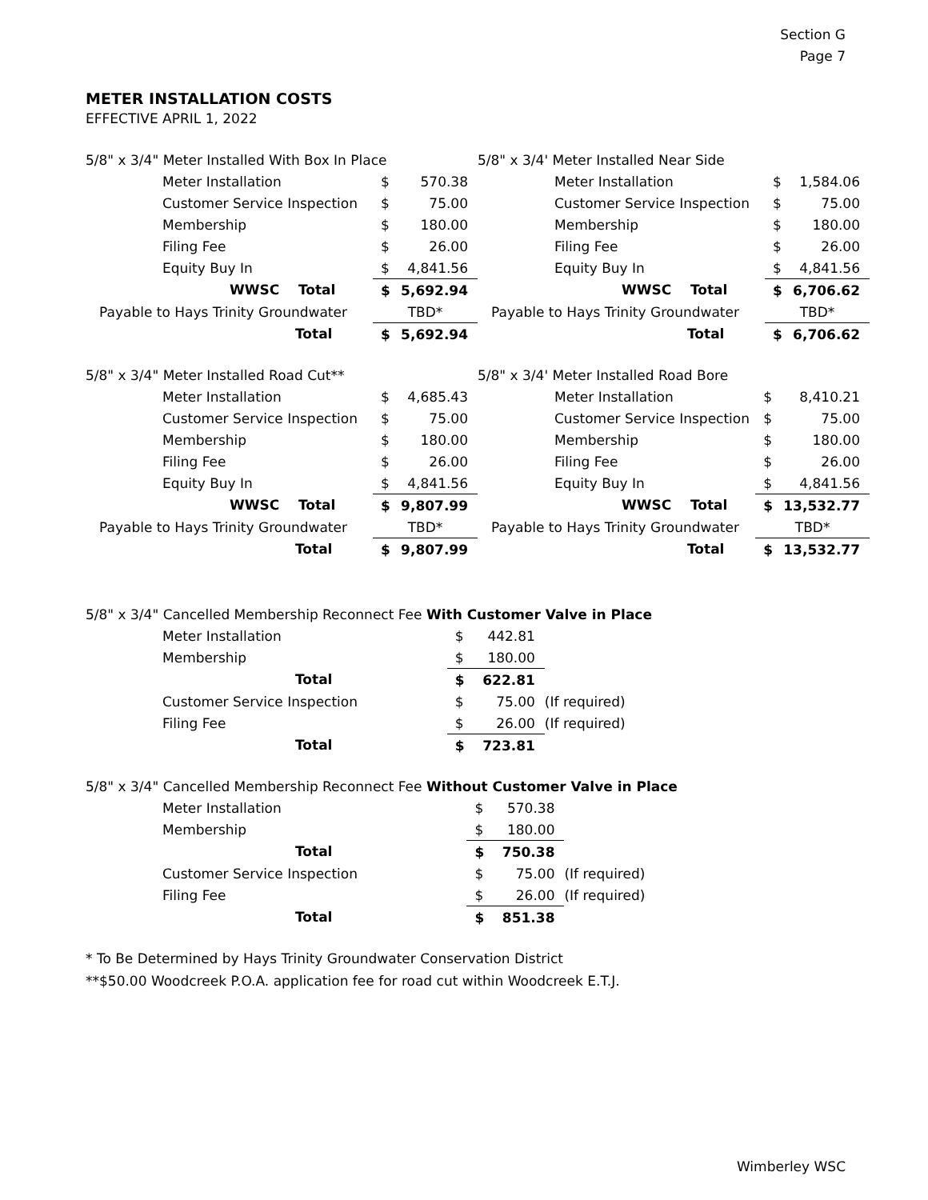Section G
Page 7
METER INSTALLATION COSTS
EFFECTIVE APRIL 1, 2022
| 5/8" x 3/4" Meter Installed With Box In Place | | |
| Meter Installation | $ | 570.38 |
| Customer Service Inspection | $ | 75.00 |
| Membership | $ | 180.00 |
| Filing Fee | $ | 26.00 |
| Equity Buy In | $ | 4,841.56 |
| WWSC Total | $ | 5,692.94 |
| Payable to Hays Trinity Groundwater | TBD* | |
| Total | $ | 5,692.94 |
| 5/8" x 3/4' Meter Installed Near Side | | |
| Meter Installation | $ | 1,584.06 |
| Customer Service Inspection | $ | 75.00 |
| Membership | $ | 180.00 |
| Filing Fee | $ | 26.00 |
| Equity Buy In | $ | 4,841.56 |
| WWSC Total | $ | 6,706.62 |
| Payable to Hays Trinity Groundwater | TBD* | |
| Total | $ | 6,706.62 |
| 5/8" x 3/4" Meter Installed Road Cut** | | |
| Meter Installation | $ | 4,685.43 |
| Customer Service Inspection | $ | 75.00 |
| Membership | $ | 180.00 |
| Filing Fee | $ | 26.00 |
| Equity Buy In | $ | 4,841.56 |
| WWSC Total | $ | 9,807.99 |
| Payable to Hays Trinity Groundwater | TBD* | |
| Total | $ | 9,807.99 |
| 5/8" x 3/4' Meter Installed Road Bore | | |
| Meter Installation | $ | 8,410.21 |
| Customer Service Inspection | $ | 75.00 |
| Membership | $ | 180.00 |
| Filing Fee | $ | 26.00 |
| Equity Buy In | $ | 4,841.56 |
| WWSC Total | $ | 13,532.77 |
| Payable to Hays Trinity Groundwater | TBD* | |
| Total | $ | 13,532.77 |
| 5/8" x 3/4" Cancelled Membership Reconnect Fee With Customer Valve in Place | | | |
| Meter Installation | $ | 442.81 | |
| Membership | $ | 180.00 | |
| Total | $ | 622.81 | |
| Customer Service Inspection | $ | 75.00 | (If required) |
| Filing Fee | $ | 26.00 | (If required) |
| Total | $ | 723.81 | |
| 5/8" x 3/4" Cancelled Membership Reconnect Fee Without Customer Valve in Place | | | |
| Meter Installation | $ | 570.38 | |
| Membership | $ | 180.00 | |
| Total | $ | 750.38 | |
| Customer Service Inspection | $ | 75.00 | (If required) |
| Filing Fee | $ | 26.00 | (If required) |
| Total | $ | 851.38 | |
* To Be Determined by Hays Trinity Groundwater Conservation District
**$50.00 Woodcreek P.O.A. application fee for road cut within Woodcreek E.T.J.
Wimberley WSC